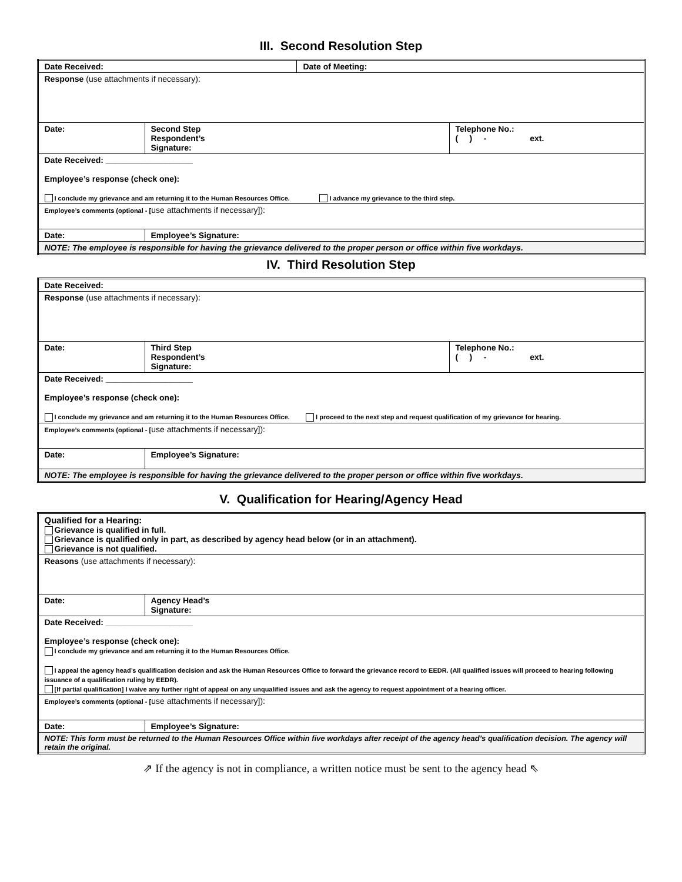III. Second Resolution Step
| Date Received: | | Date of Meeting: | |
| Response (use attachments if necessary): | | | |
| Date: | Second Step Respondent’s Signature: | | Telephone No.: ( ) - ext. |
| Date Received: ___________________ Employee’s response (check one): I conclude my grievance and am returning it to the Human Resources Office. I advance my grievance to the third step. | | | |
| Employee’s comments (optional - [ use attachments if necessary]): | | | |
| Date: | Employee’s Signature: | | |
| NOTE: The employee is responsible for having the grievance delivered to the proper person or office within five workdays. | | | |
IV. Third Resolution Step
| Date Received: | | |
| Response (use attachments if necessary): | | |
| Date: | Third Step Respondent’s Signature: | Telephone No.: ( ) - ext. |
| Date Received: ___________________ Employee’s response (check one): I conclude my grievance and am returning it to the Human Resources Office. I proceed to the next step and request qualification of my grievance for hearing. | | |
| Employee’s comments (optional - [ use attachments if necessary]): | | |
| Date: | Employee’s Signature: | |
| NOTE: The employee is responsible for having the grievance delivered to the proper person or office within five workdays. | | |
V. Qualification for Hearing/Agency Head
| Qualified for a Hearing: Grievance is qualified in full. Grievance is qualified only in part, as described by agency head below (or in an attachment). Grievance is not qualified. | |
| Reasons (use attachments if necessary): | |
| Date: | Agency Head’s Signature: |
| Date Received: ___________________ Employee’s response (check one): I conclude my grievance and am returning it to the Human Resources Office. I appeal the agency head’s qualification decision and ask the Human Resources Office to forward the grievance record to EEDR. (All qualified issues will proceed to hearing following issuance of a qualification ruling by EEDR). [If partial qualification] I waive any further right of appeal on any unqualified issues and ask the agency to request appointment of a hearing officer. | |
| Employee’s comments (optional - [ use attachments if necessary]): | |
| Date: | Employee’s Signature: |
| NOTE: This form must be returned to the Human Resources Office within five workdays after receipt of the agency head’s qualification decision. The agency will retain the original. | |
⇗ If the agency is not in compliance, a written notice must be sent to the agency head ⇖